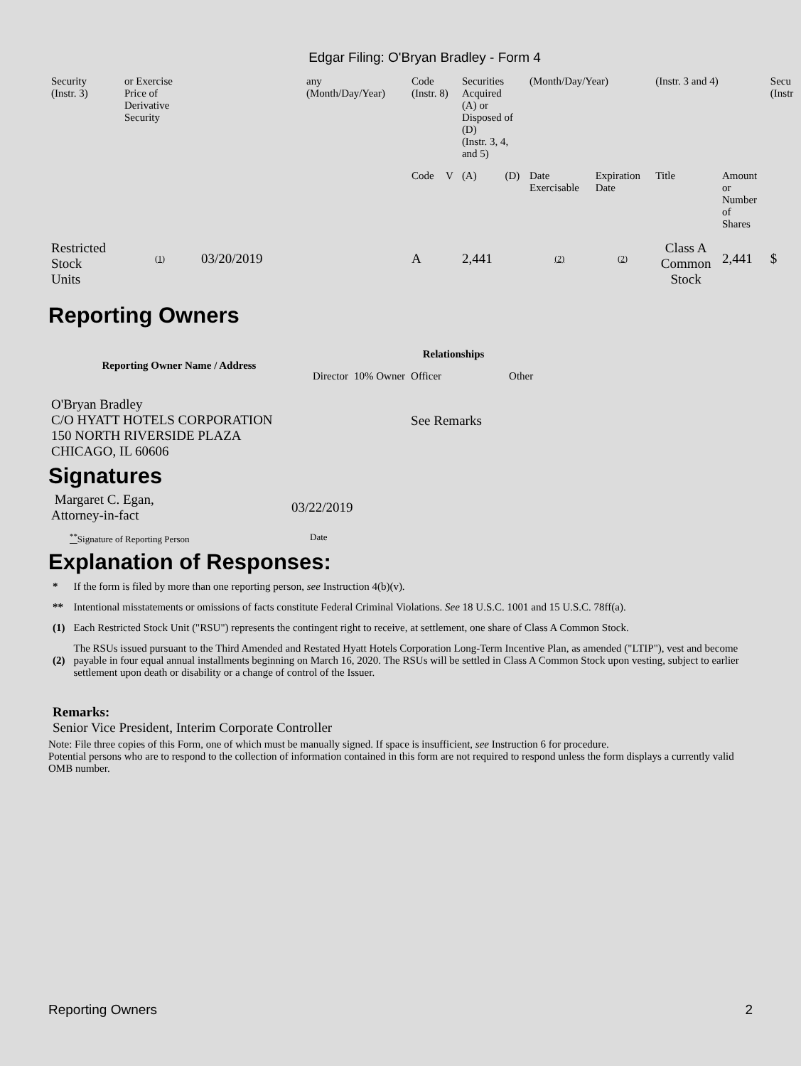Edgar Filing: O'Bryan Bradley - Form 4
| Security (Instr. 3) | or Exercise Price of Derivative Security | | any (Month/Day/Year) | Code (Instr. 8) | | Securities Acquired (A) or Disposed of (D) (Instr. 3, 4, and 5) | | (Month/Day/Year) | | (Instr. 3 and 4) | | Secu (Instr |
| | | | | Code | V | (A) | (D) | Date Exercisable | Expiration Date | Title | Amount or Number of Shares | |
| Restricted Stock Units | (1) | 03/20/2019 | | A | | 2,441 | | (2) | (2) | Class A Common Stock | 2,441 | $ |
Reporting Owners
| Reporting Owner Name / Address | Relationships | | | |
| --- | --- | --- | --- | --- |
| | Director | 10% Owner | Officer | Other |
| O'Bryan Bradley C/O HYATT HOTELS CORPORATION 150 NORTH RIVERSIDE PLAZA CHICAGO, IL 60606 | | | See Remarks | |
Signatures
| Margaret C. Egan, Attorney-in-fact | 03/22/2019 |
| <sup>**</sup> Signature of Reporting Person | Date |
Explanation of Responses:
| * | If the form is filed by more than one reporting person, see Instruction 4(b)(v). |
| ** | Intentional misstatements or omissions of facts constitute Federal Criminal Violations. See 18 U.S.C. 1001 and 15 U.S.C. 78ff(a). |
| (1) | Each Restricted Stock Unit ("RSU") represents the contingent right to receive, at settlement, one share of Class A Common Stock. |
| (2) | The RSUs issued pursuant to the Third Amended and Restated Hyatt Hotels Corporation Long-Term Incentive Plan, as amended ("LTIP"), vest and become payable in four equal annual installments beginning on March 16, 2020. The RSUs will be settled in Class A Common Stock upon vesting, subject to earlier settlement upon death or disability or a change of control of the Issuer. |
Remarks:
Senior Vice President, Interim Corporate Controller
Note: File three copies of this Form, one of which must be manually signed. If space is insufficient, see Instruction 6 for procedure.
Potential persons who are to respond to the collection of information contained in this form are not required to respond unless the form displays a currently valid OMB number.
Reporting Owners 2